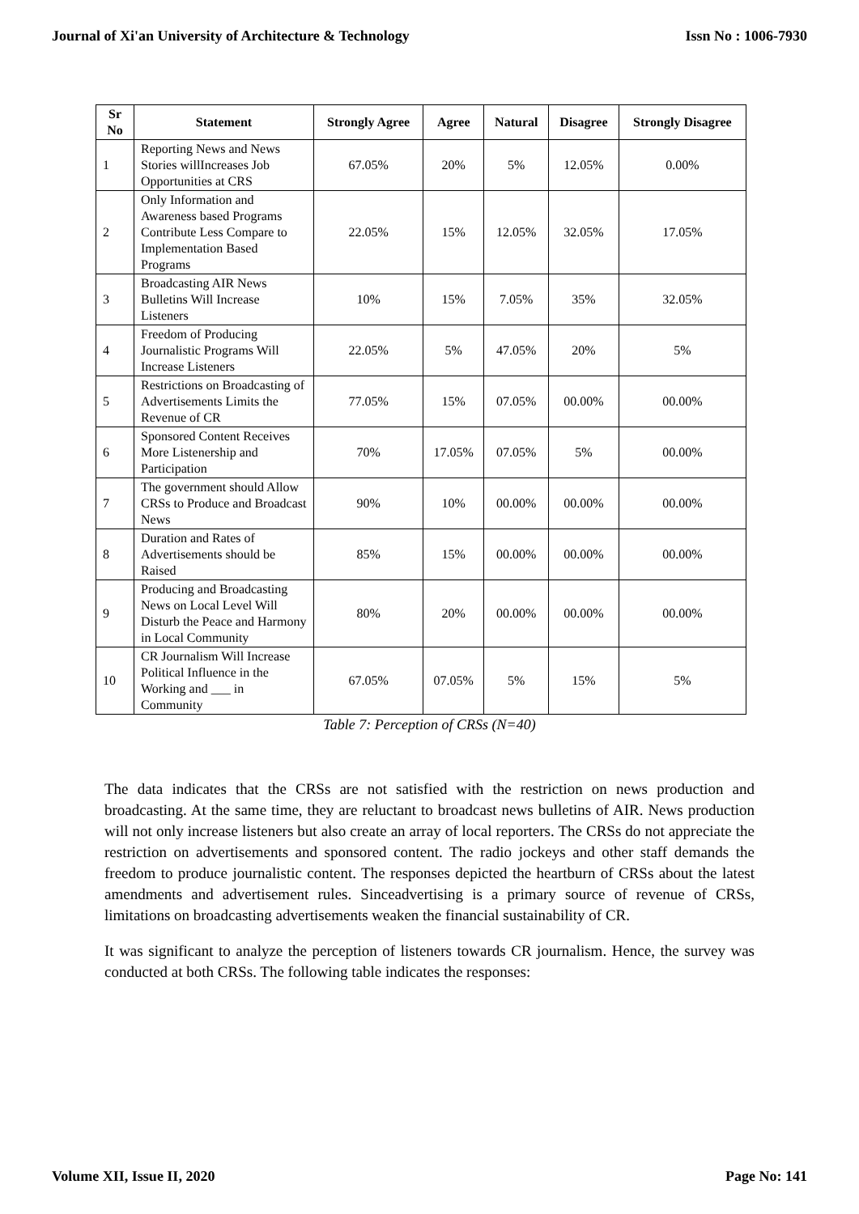Journal of Xi'an University of Architecture & Technology Issn No : 1006-7930
| Sr No | Statement | Strongly Agree | Agree | Natural | Disagree | Strongly Disagree |
| --- | --- | --- | --- | --- | --- | --- |
| 1 | Reporting News and News Stories willIncreases Job Opportunities at CRS | 67.05% | 20% | 5% | 12.05% | 0.00% |
| 2 | Only Information and Awareness based Programs Contribute Less Compare to Implementation Based Programs | 22.05% | 15% | 12.05% | 32.05% | 17.05% |
| 3 | Broadcasting AIR News Bulletins Will Increase Listeners | 10% | 15% | 7.05% | 35% | 32.05% |
| 4 | Freedom of Producing Journalistic Programs Will Increase Listeners | 22.05% | 5% | 47.05% | 20% | 5% |
| 5 | Restrictions on Broadcasting of Advertisements Limits the Revenue of CR | 77.05% | 15% | 07.05% | 00.00% | 00.00% |
| 6 | Sponsored Content Receives More Listenership and Participation | 70% | 17.05% | 07.05% | 5% | 00.00% |
| 7 | The government should Allow CRSs to Produce and Broadcast News | 90% | 10% | 00.00% | 00.00% | 00.00% |
| 8 | Duration and Rates of Advertisements should be Raised | 85% | 15% | 00.00% | 00.00% | 00.00% |
| 9 | Producing and Broadcasting News on Local Level Will Disturb the Peace and Harmony in Local Community | 80% | 20% | 00.00% | 00.00% | 00.00% |
| 10 | CR Journalism Will Increase Political Influence in the Working and ___ in Community | 67.05% | 07.05% | 5% | 15% | 5% |
Table 7: Perception of CRSs (N=40)
The data indicates that the CRSs are not satisfied with the restriction on news production and broadcasting. At the same time, they are reluctant to broadcast news bulletins of AIR. News production will not only increase listeners but also create an array of local reporters. The CRSs do not appreciate the restriction on advertisements and sponsored content. The radio jockeys and other staff demands the freedom to produce journalistic content. The responses depicted the heartburn of CRSs about the latest amendments and advertisement rules. Sinceadvertising is a primary source of revenue of CRSs, limitations on broadcasting advertisements weaken the financial sustainability of CR.
It was significant to analyze the perception of listeners towards CR journalism. Hence, the survey was conducted at both CRSs. The following table indicates the responses:
Volume XII, Issue II, 2020 Page No: 141